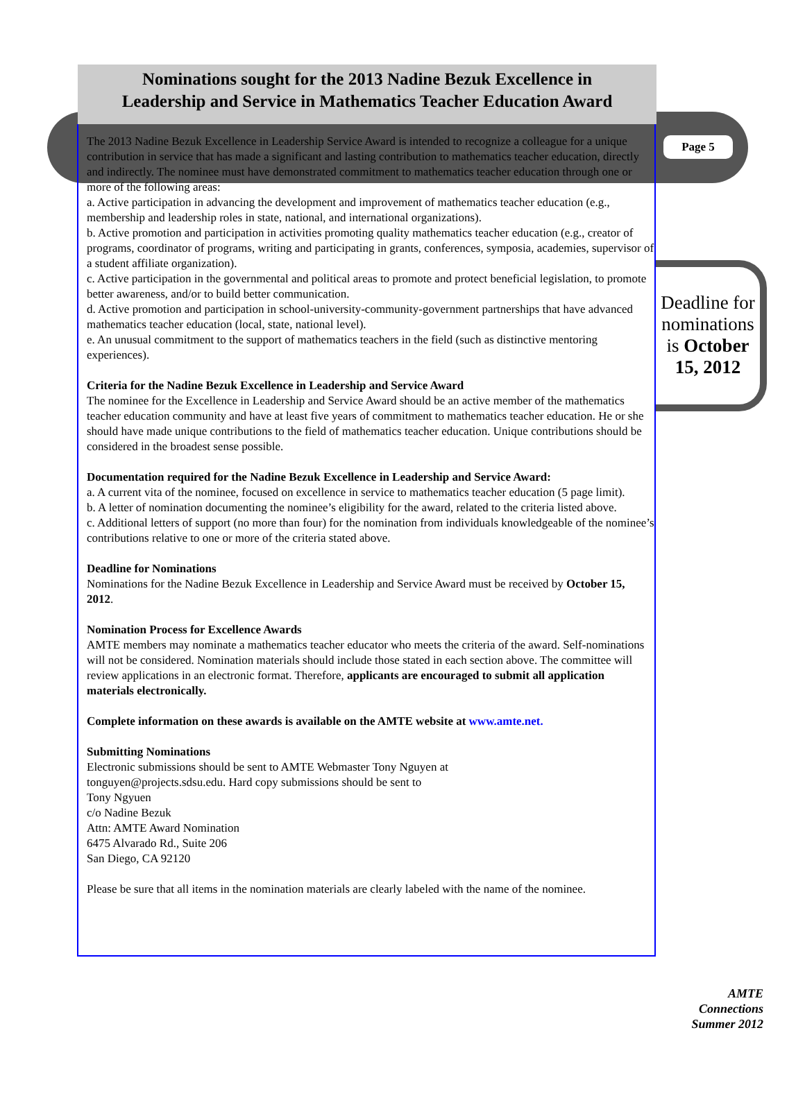Nominations sought for the 2013 Nadine Bezuk Excellence in
Leadership and Service in Mathematics Teacher Education Award
Page 5
The 2013 Nadine Bezuk Excellence in Leadership Service Award is intended to recognize a colleague for a unique contribution in service that has made a significant and lasting contribution to mathematics teacher education, directly and indirectly. The nominee must have demonstrated commitment to mathematics teacher education through one or more of the following areas:
a. Active participation in advancing the development and improvement of mathematics teacher education (e.g., membership and leadership roles in state, national, and international organizations).
b. Active promotion and participation in activities promoting quality mathematics teacher education (e.g., creator of programs, coordinator of programs, writing and participating in grants, conferences, symposia, academies, supervisor of a student affiliate organization).
c. Active participation in the governmental and political areas to promote and protect beneficial legislation, to promote better awareness, and/or to build better communication.
d. Active promotion and participation in school-university-community-government partnerships that have advanced mathematics teacher education (local, state, national level).
e. An unusual commitment to the support of mathematics teachers in the field (such as distinctive mentoring experiences).
Criteria for the Nadine Bezuk Excellence in Leadership and Service Award
The nominee for the Excellence in Leadership and Service Award should be an active member of the mathematics teacher education community and have at least five years of commitment to mathematics teacher education. He or she should have made unique contributions to the field of mathematics teacher education. Unique contributions should be considered in the broadest sense possible.
Documentation required for the Nadine Bezuk Excellence in Leadership and Service Award:
a. A current vita of the nominee, focused on excellence in service to mathematics teacher education (5 page limit).
b. A letter of nomination documenting the nominee’s eligibility for the award, related to the criteria listed above.
c. Additional letters of support (no more than four) for the nomination from individuals knowledgeable of the nominee’s contributions relative to one or more of the criteria stated above.
Deadline for Nominations
Nominations for the Nadine Bezuk Excellence in Leadership and Service Award must be received by October 15, 2012.
Nomination Process for Excellence Awards
AMTE members may nominate a mathematics teacher educator who meets the criteria of the award. Self-nominations will not be considered. Nomination materials should include those stated in each section above. The committee will review applications in an electronic format. Therefore, applicants are encouraged to submit all application materials electronically.
Complete information on these awards is available on the AMTE website at www.amte.net.
Submitting Nominations
Electronic submissions should be sent to AMTE Webmaster Tony Nguyen at
tonguyen@projects.sdsu.edu. Hard copy submissions should be sent to
Tony Ngyuen
c/o Nadine Bezuk
Attn: AMTE Award Nomination
6475 Alvarado Rd., Suite 206
San Diego, CA 92120
Please be sure that all items in the nomination materials are clearly labeled with the name of the nominee.
Deadline for nominations is October 15, 2012
AMTE
Connections
Summer 2012